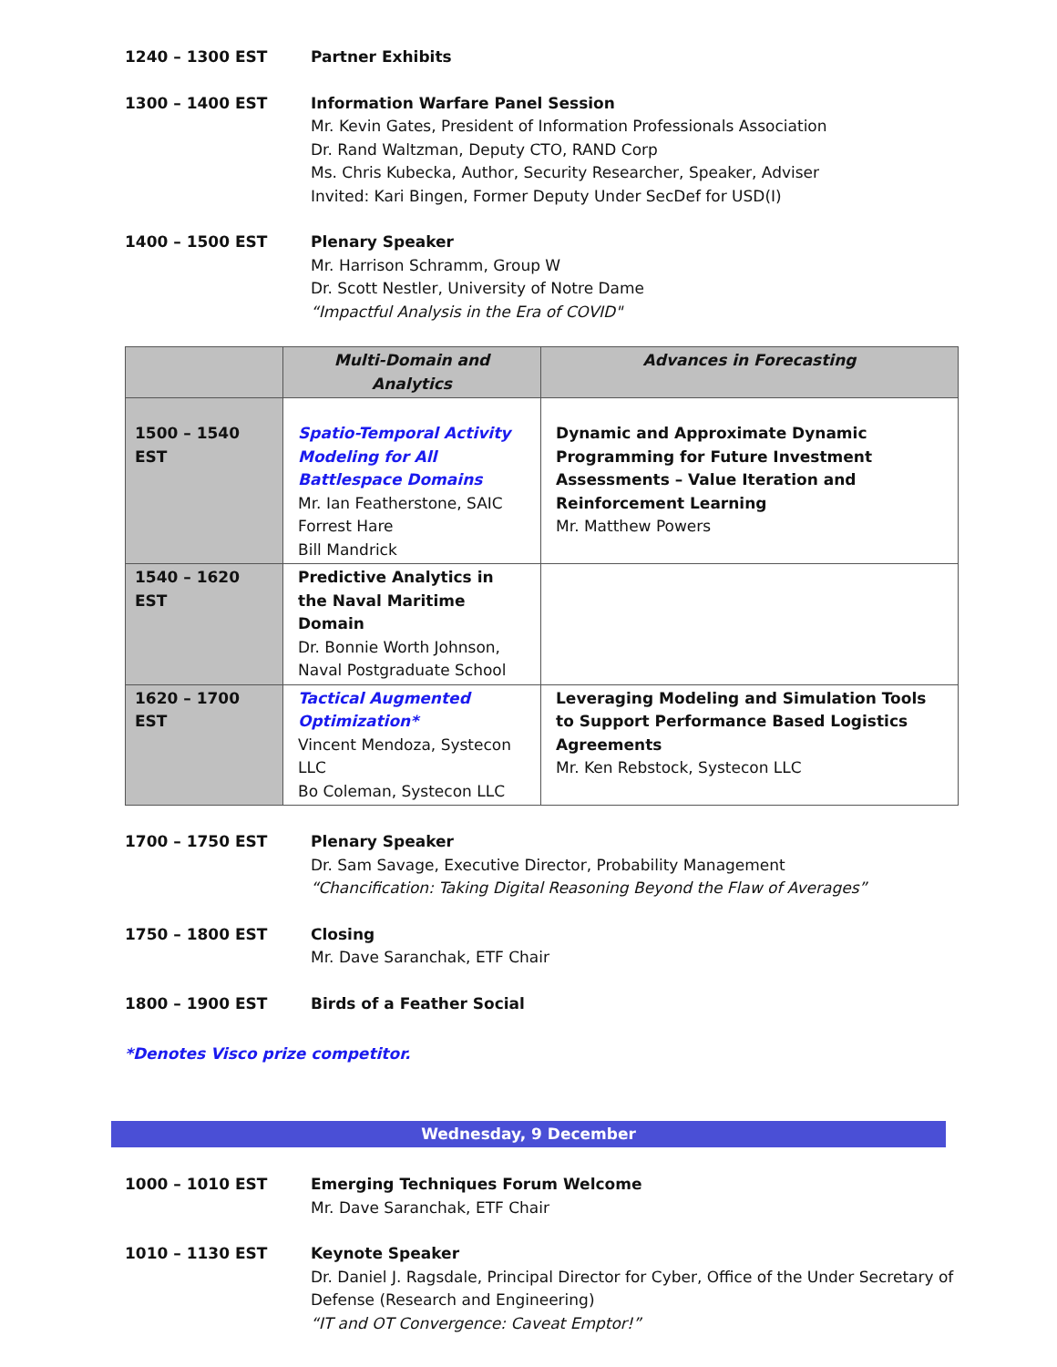1240 – 1300 EST Partner Exhibits
1300 – 1400 EST Information Warfare Panel Session
Mr. Kevin Gates, President of Information Professionals Association
Dr. Rand Waltzman, Deputy CTO, RAND Corp
Ms. Chris Kubecka, Author, Security Researcher, Speaker, Adviser
Invited: Kari Bingen, Former Deputy Under SecDef for USD(I)
1400 – 1500 EST Plenary Speaker
Mr. Harrison Schramm, Group W
Dr. Scott Nestler, University of Notre Dame
“Impactful Analysis in the Era of COVID"
| | Multi-Domain and Analytics | Advances in Forecasting |
| --- | --- | --- |
| 1500 – 1540 EST | Spatio-Temporal Activity Modeling for All Battlespace Domains Mr. Ian Featherstone, SAIC Forrest Hare Bill Mandrick | Dynamic and Approximate Dynamic Programming for Future Investment Assessments – Value Iteration and Reinforcement Learning Mr. Matthew Powers |
| 1540 – 1620 EST | Predictive Analytics in the Naval Maritime Domain Dr. Bonnie Worth Johnson, Naval Postgraduate School | |
| 1620 – 1700 EST | Tactical Augmented Optimization* Vincent Mendoza, Systecon LLC Bo Coleman, Systecon LLC | Leveraging Modeling and Simulation Tools to Support Performance Based Logistics Agreements Mr. Ken Rebstock, Systecon LLC |
1700 – 1750 EST Plenary Speaker
Dr. Sam Savage, Executive Director, Probability Management
“Chancification: Taking Digital Reasoning Beyond the Flaw of Averages”
1750 – 1800 EST Closing
Mr. Dave Saranchak, ETF Chair
1800 – 1900 EST Birds of a Feather Social
*Denotes Visco prize competitor.
Wednesday, 9 December
1000 – 1010 EST Emerging Techniques Forum Welcome
Mr. Dave Saranchak, ETF Chair
1010 – 1130 EST Keynote Speaker
Dr. Daniel J. Ragsdale, Principal Director for Cyber, Office of the Under Secretary of Defense (Research and Engineering)
“IT and OT Convergence: Caveat Emptor!”